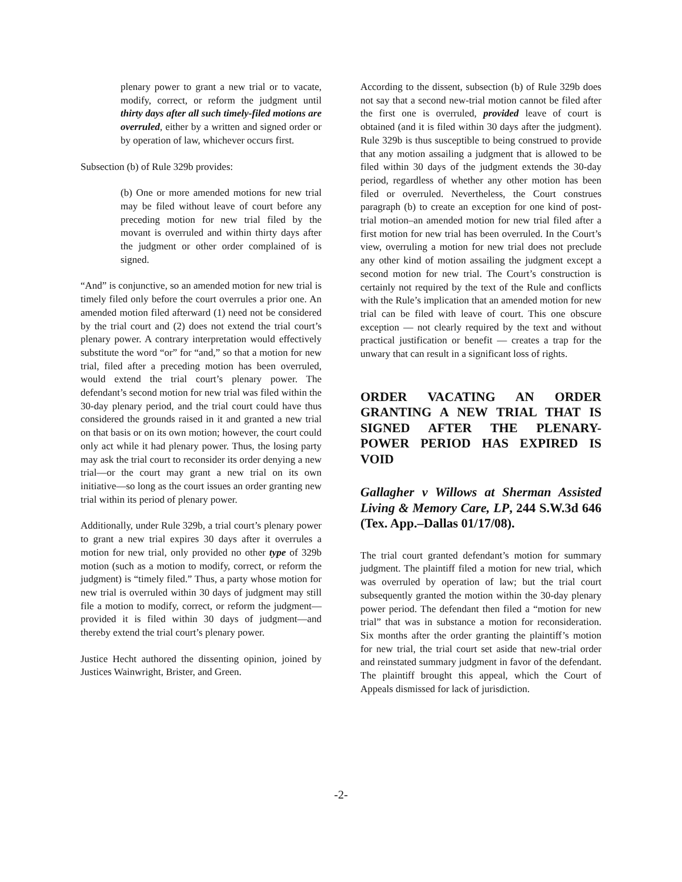plenary power to grant a new trial or to vacate, modify, correct, or reform the judgment until thirty days after all such timely-filed motions are overruled, either by a written and signed order or by operation of law, whichever occurs first.
Subsection (b) of Rule 329b provides:
(b) One or more amended motions for new trial may be filed without leave of court before any preceding motion for new trial filed by the movant is overruled and within thirty days after the judgment or other order complained of is signed.
“And” is conjunctive, so an amended motion for new trial is timely filed only before the court overrules a prior one. An amended motion filed afterward (1) need not be considered by the trial court and (2) does not extend the trial court’s plenary power. A contrary interpretation would effectively substitute the word “or” for “and,” so that a motion for new trial, filed after a preceding motion has been overruled, would extend the trial court’s plenary power. The defendant’s second motion for new trial was filed within the 30-day plenary period, and the trial court could have thus considered the grounds raised in it and granted a new trial on that basis or on its own motion; however, the court could only act while it had plenary power. Thus, the losing party may ask the trial court to reconsider its order denying a new trial—or the court may grant a new trial on its own initiative—so long as the court issues an order granting new trial within its period of plenary power.
Additionally, under Rule 329b, a trial court’s plenary power to grant a new trial expires 30 days after it overrules a motion for new trial, only provided no other type of 329b motion (such as a motion to modify, correct, or reform the judgment) is “timely filed.” Thus, a party whose motion for new trial is overruled within 30 days of judgment may still file a motion to modify, correct, or reform the judgment—provided it is filed within 30 days of judgment—and thereby extend the trial court’s plenary power.
Justice Hecht authored the dissenting opinion, joined by Justices Wainwright, Brister, and Green.
According to the dissent, subsection (b) of Rule 329b does not say that a second new-trial motion cannot be filed after the first one is overruled, provided leave of court is obtained (and it is filed within 30 days after the judgment). Rule 329b is thus susceptible to being construed to provide that any motion assailing a judgment that is allowed to be filed within 30 days of the judgment extends the 30-day period, regardless of whether any other motion has been filed or overruled. Nevertheless, the Court construes paragraph (b) to create an exception for one kind of post-trial motion–an amended motion for new trial filed after a first motion for new trial has been overruled. In the Court’s view, overruling a motion for new trial does not preclude any other kind of motion assailing the judgment except a second motion for new trial. The Court’s construction is certainly not required by the text of the Rule and conflicts with the Rule’s implication that an amended motion for new trial can be filed with leave of court. This one obscure exception — not clearly required by the text and without practical justification or benefit — creates a trap for the unwary that can result in a significant loss of rights.
ORDER VACATING AN ORDER GRANTING A NEW TRIAL THAT IS SIGNED AFTER THE PLENARY-POWER PERIOD HAS EXPIRED IS VOID
Gallagher v Willows at Sherman Assisted Living & Memory Care, LP, 244 S.W.3d 646 (Tex. App.–Dallas 01/17/08).
The trial court granted defendant’s motion for summary judgment. The plaintiff filed a motion for new trial, which was overruled by operation of law; but the trial court subsequently granted the motion within the 30-day plenary power period. The defendant then filed a “motion for new trial” that was in substance a motion for reconsideration. Six months after the order granting the plaintiff’s motion for new trial, the trial court set aside that new-trial order and reinstated summary judgment in favor of the defendant. The plaintiff brought this appeal, which the Court of Appeals dismissed for lack of jurisdiction.
-2-